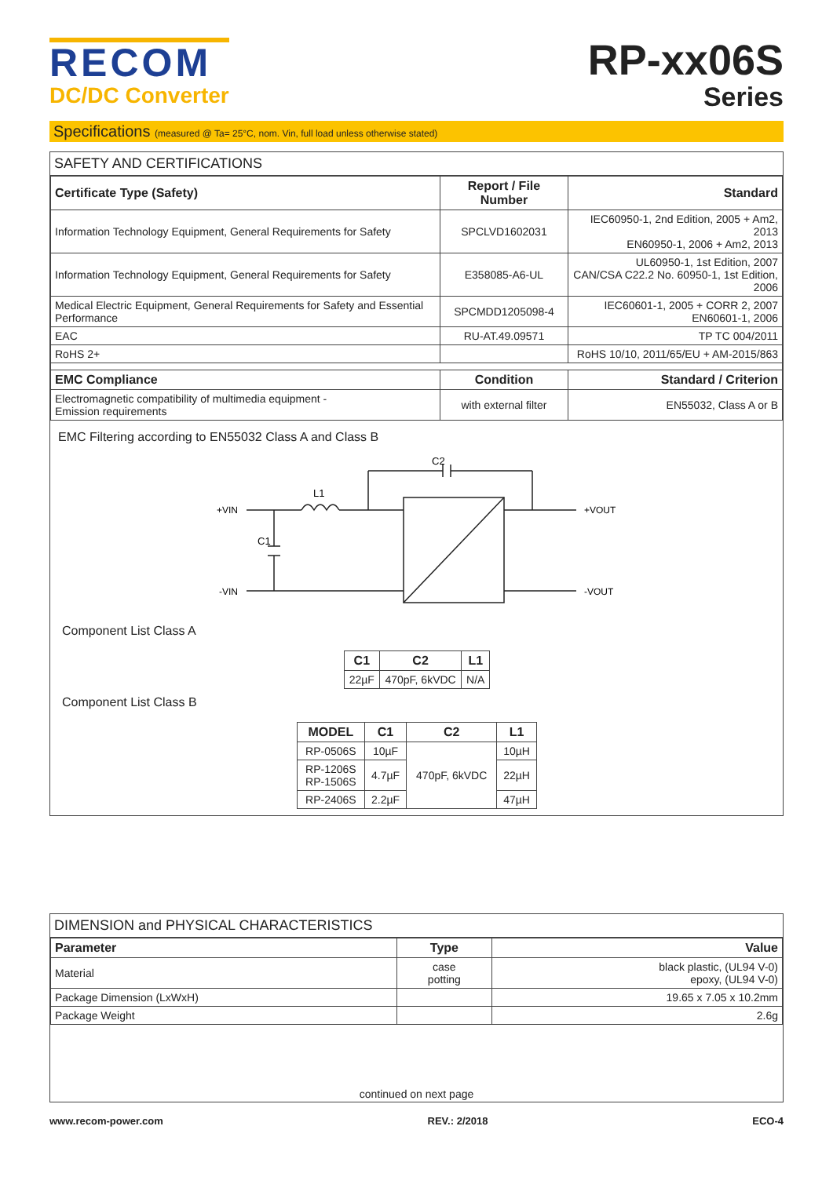RECOM
DC/DC Converter
RP-xx06S
Series
Specifications (measured @ Ta= 25°C, nom. Vin, full load unless otherwise stated)
SAFETY AND CERTIFICATIONS
| Certificate Type (Safety) | Report / File Number | Standard |
| --- | --- | --- |
| Information Technology Equipment, General Requirements for Safety | SPCLVD1602031 | IEC60950-1, 2nd Edition, 2005 + Am2, 2013 EN60950-1, 2006 + Am2, 2013 |
| Information Technology Equipment, General Requirements for Safety | E358085-A6-UL | UL60950-1, 1st Edition, 2007 CAN/CSA C22.2 No. 60950-1, 1st Edition, 2006 |
| Medical Electric Equipment, General Requirements for Safety and Essential Performance | SPCMDD1205098-4 | IEC60601-1, 2005 + CORR 2, 2007 EN60601-1, 2006 |
| EAC | RU-AT.49.09571 | TP TC 004/2011 |
| RoHS 2+ | | RoHS 10/10, 2011/65/EU + AM-2015/863 |
| EMC Compliance | Condition | Standard / Criterion |
| Electromagnetic compatibility of multimedia equipment - Emission requirements | with external filter | EN55032, Class A or B |
EMC Filtering according to EN55032 Class A and Class B
+VIN
-VIN
+VOUT
-VOUT
L1
C2
C1
Component List Class A
| C1 | C2 | L1 |
| --- | --- | --- |
| 22µF | 470pF, 6kVDC | N/A |
Component List Class B
| MODEL | C1 | C2 | L1 |
| --- | --- | --- | --- |
| RP-0506S | 10µF | 470pF, 6kVDC | 10µH |
| RP-1206S RP-1506S | 4.7µF | | 22µH |
| RP-2406S | 2.2µF | | 47µH |
DIMENSION and PHYSICAL CHARACTERISTICS
| Parameter | Type | Value |
| --- | --- | --- |
| Material | case potting | black plastic, (UL94 V-0) epoxy, (UL94 V-0) |
| Package Dimension (LxWxH) | | 19.65 x 7.05 x 10.2mm |
| Package Weight | | 2.6g |
continued on next page
www.recom-power.com REV.: 2/2018 ECO-4